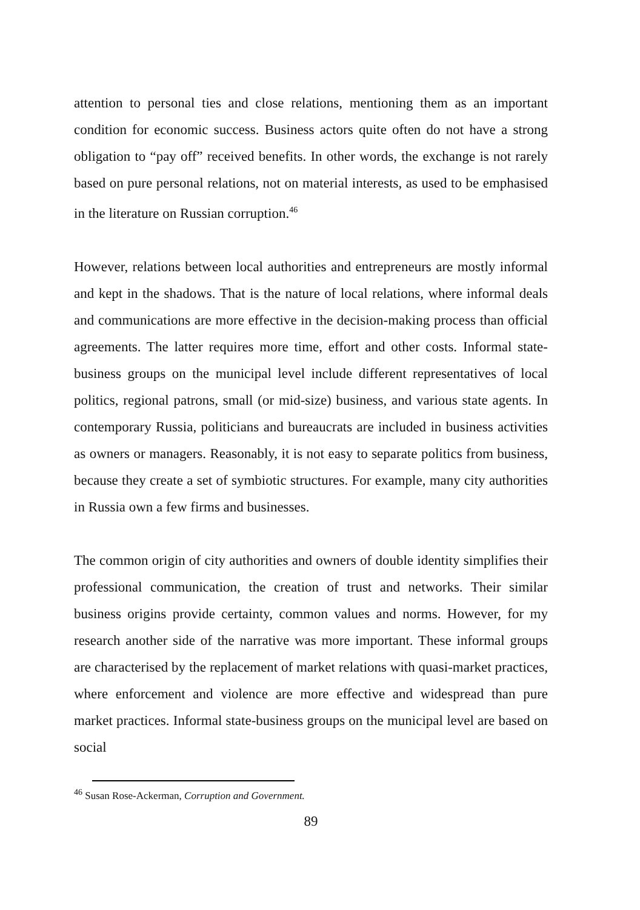attention to personal ties and close relations, mentioning them as an important condition for economic success. Business actors quite often do not have a strong obligation to “pay off” received benefits. In other words, the exchange is not rarely based on pure personal relations, not on material interests, as used to be emphasised in the literature on Russian corruption.<sup>46</sup>
However, relations between local authorities and entrepreneurs are mostly informal and kept in the shadows. That is the nature of local relations, where informal deals and communications are more effective in the decision-making process than official agreements. The latter requires more time, effort and other costs. Informal state-business groups on the municipal level include different representatives of local politics, regional patrons, small (or mid-size) business, and various state agents. In contemporary Russia, politicians and bureaucrats are included in business activities as owners or managers. Reasonably, it is not easy to separate politics from business, because they create a set of symbiotic structures. For example, many city authorities in Russia own a few firms and businesses.
The common origin of city authorities and owners of double identity simplifies their professional communication, the creation of trust and networks. Their similar business origins provide certainty, common values and norms. However, for my research another side of the narrative was more important. These informal groups are characterised by the replacement of market relations with quasi-market practices, where enforcement and violence are more effective and widespread than pure market practices. Informal state-business groups on the municipal level are based on social
<sup>46</sup> Susan Rose-Ackerman, Corruption and Government.
89